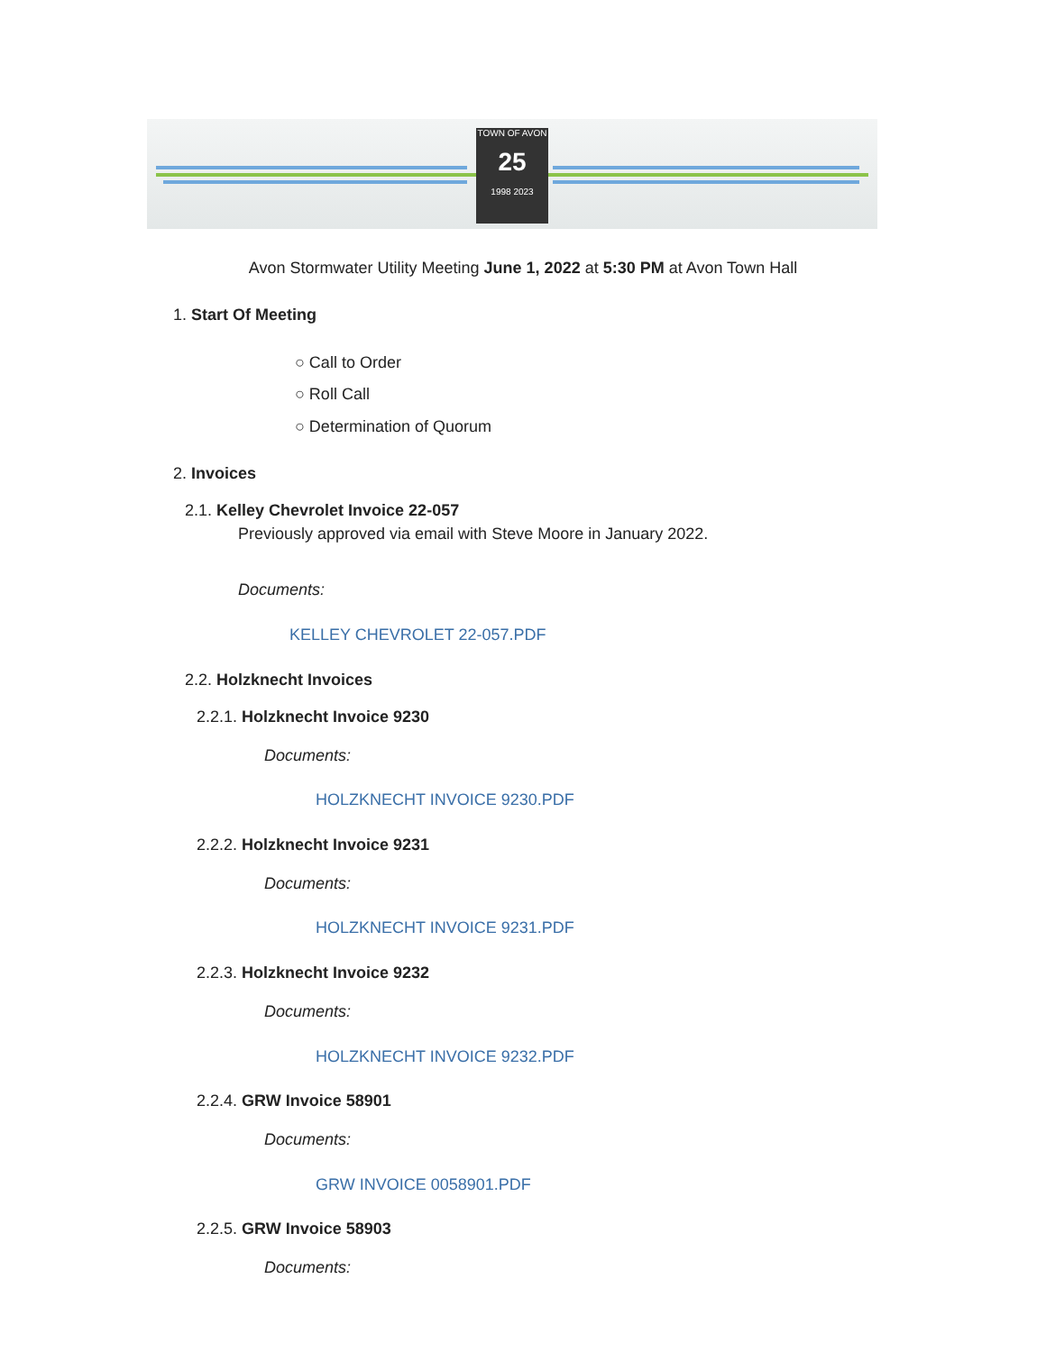TOWN OF AVON
25
1998 2023
Avon Stormwater Utility Meeting June 1, 2022 at 5:30 PM at Avon Town Hall
1. Start Of Meeting
○ Call to Order
○ Roll Call
○ Determination of Quorum
2. Invoices
2.1. Kelley Chevrolet Invoice 22-057
Previously approved via email with Steve Moore in January 2022.
Documents:
KELLEY CHEVROLET 22-057.PDF
2.2. Holzknecht Invoices
2.2.1. Holzknecht Invoice 9230
Documents:
HOLZKNECHT INVOICE 9230.PDF
2.2.2. Holzknecht Invoice 9231
Documents:
HOLZKNECHT INVOICE 9231.PDF
2.2.3. Holzknecht Invoice 9232
Documents:
HOLZKNECHT INVOICE 9232.PDF
2.2.4. GRW Invoice 58901
Documents:
GRW INVOICE 0058901.PDF
2.2.5. GRW Invoice 58903
Documents: